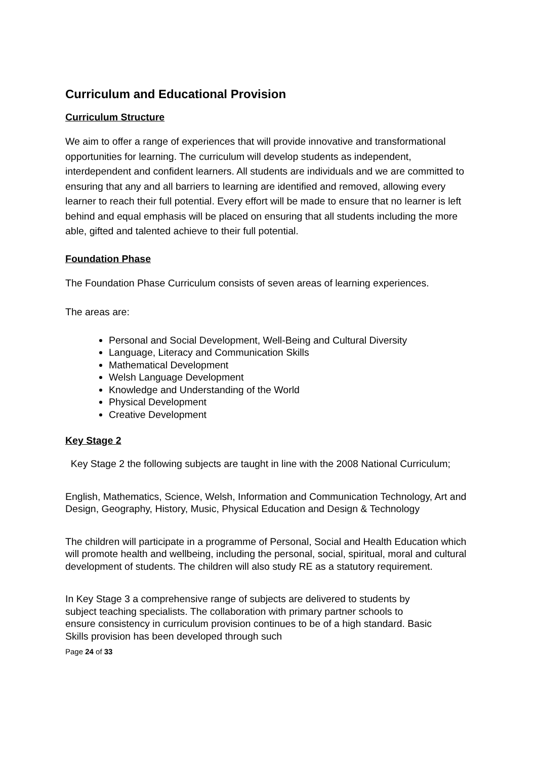Curriculum and Educational Provision
Curriculum Structure
We aim to offer a range of experiences that will provide innovative and transformational opportunities for learning. The curriculum will develop students as independent, interdependent and confident learners. All students are individuals and we are committed to ensuring that any and all barriers to learning are identified and removed, allowing every learner to reach their full potential. Every effort will be made to ensure that no learner is left behind and equal emphasis will be placed on ensuring that all students including the more able, gifted and talented achieve to their full potential.
Foundation Phase
The Foundation Phase Curriculum consists of seven areas of learning experiences.
The areas are:
Personal and Social Development, Well-Being and Cultural Diversity
Language, Literacy and Communication Skills
Mathematical Development
Welsh Language Development
Knowledge and Understanding of the World
Physical Development
Creative Development
Key Stage 2
Key Stage 2 the following subjects are taught in line with the 2008 National Curriculum;
English, Mathematics, Science, Welsh, Information and Communication Technology, Art and Design, Geography, History, Music, Physical Education and Design & Technology
The children will participate in a programme of Personal, Social and Health Education which will promote health and wellbeing, including the personal, social, spiritual, moral and cultural development of students. The children will also study RE as a statutory requirement.
In Key Stage 3 a comprehensive range of subjects are delivered to students by subject teaching specialists. The collaboration with primary partner schools to ensure consistency in curriculum provision continues to be of a high standard. Basic Skills provision has been developed through such
Page 24 of 33